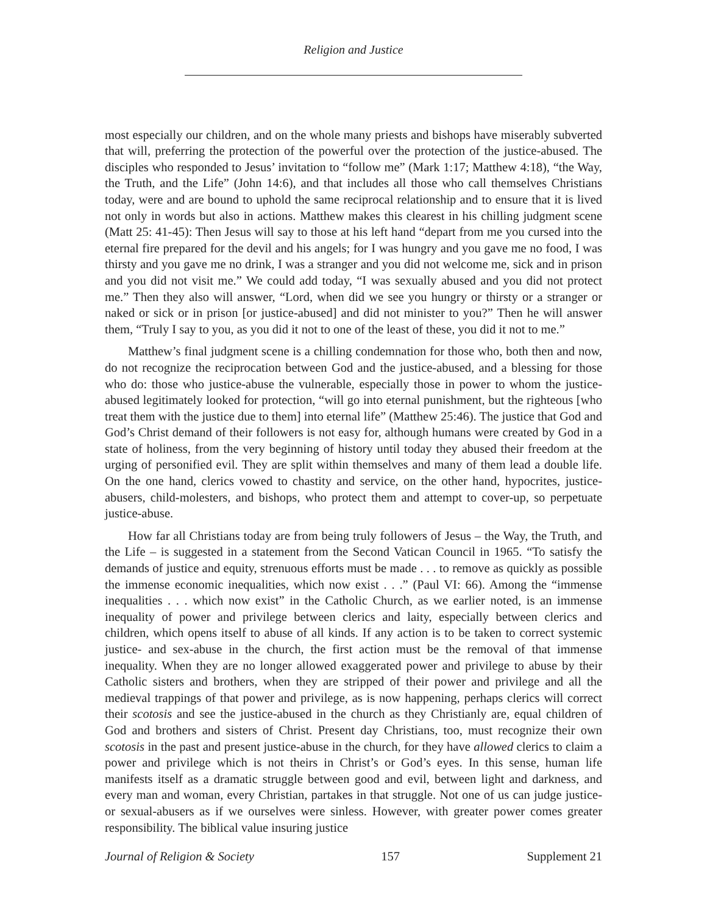Religion and Justice
most especially our children, and on the whole many priests and bishops have miserably subverted that will, preferring the protection of the powerful over the protection of the justice-abused. The disciples who responded to Jesus’ invitation to “follow me” (Mark 1:17; Matthew 4:18), “the Way, the Truth, and the Life” (John 14:6), and that includes all those who call themselves Christians today, were and are bound to uphold the same reciprocal relationship and to ensure that it is lived not only in words but also in actions. Matthew makes this clearest in his chilling judgment scene (Matt 25: 41-45): Then Jesus will say to those at his left hand “depart from me you cursed into the eternal fire prepared for the devil and his angels; for I was hungry and you gave me no food, I was thirsty and you gave me no drink, I was a stranger and you did not welcome me, sick and in prison and you did not visit me.” We could add today, “I was sexually abused and you did not protect me.” Then they also will answer, “Lord, when did we see you hungry or thirsty or a stranger or naked or sick or in prison [or justice-abused] and did not minister to you?” Then he will answer them, “Truly I say to you, as you did it not to one of the least of these, you did it not to me.”
Matthew’s final judgment scene is a chilling condemnation for those who, both then and now, do not recognize the reciprocation between God and the justice-abused, and a blessing for those who do: those who justice-abuse the vulnerable, especially those in power to whom the justice-abused legitimately looked for protection, “will go into eternal punishment, but the righteous [who treat them with the justice due to them] into eternal life” (Matthew 25:46). The justice that God and God’s Christ demand of their followers is not easy for, although humans were created by God in a state of holiness, from the very beginning of history until today they abused their freedom at the urging of personified evil. They are split within themselves and many of them lead a double life. On the one hand, clerics vowed to chastity and service, on the other hand, hypocrites, justice-abusers, child-molesters, and bishops, who protect them and attempt to cover-up, so perpetuate justice-abuse.
How far all Christians today are from being truly followers of Jesus – the Way, the Truth, and the Life – is suggested in a statement from the Second Vatican Council in 1965. “To satisfy the demands of justice and equity, strenuous efforts must be made . . . to remove as quickly as possible the immense economic inequalities, which now exist . . .” (Paul VI: 66). Among the “immense inequalities . . . which now exist” in the Catholic Church, as we earlier noted, is an immense inequality of power and privilege between clerics and laity, especially between clerics and children, which opens itself to abuse of all kinds. If any action is to be taken to correct systemic justice- and sex-abuse in the church, the first action must be the removal of that immense inequality. When they are no longer allowed exaggerated power and privilege to abuse by their Catholic sisters and brothers, when they are stripped of their power and privilege and all the medieval trappings of that power and privilege, as is now happening, perhaps clerics will correct their scotosis and see the justice-abused in the church as they Christianly are, equal children of God and brothers and sisters of Christ. Present day Christians, too, must recognize their own scotosis in the past and present justice-abuse in the church, for they have allowed clerics to claim a power and privilege which is not theirs in Christ’s or God’s eyes. In this sense, human life manifests itself as a dramatic struggle between good and evil, between light and darkness, and every man and woman, every Christian, partakes in that struggle. Not one of us can judge justice- or sexual-abusers as if we ourselves were sinless. However, with greater power comes greater responsibility. The biblical value insuring justice
Journal of Religion & Society 157 Supplement 21